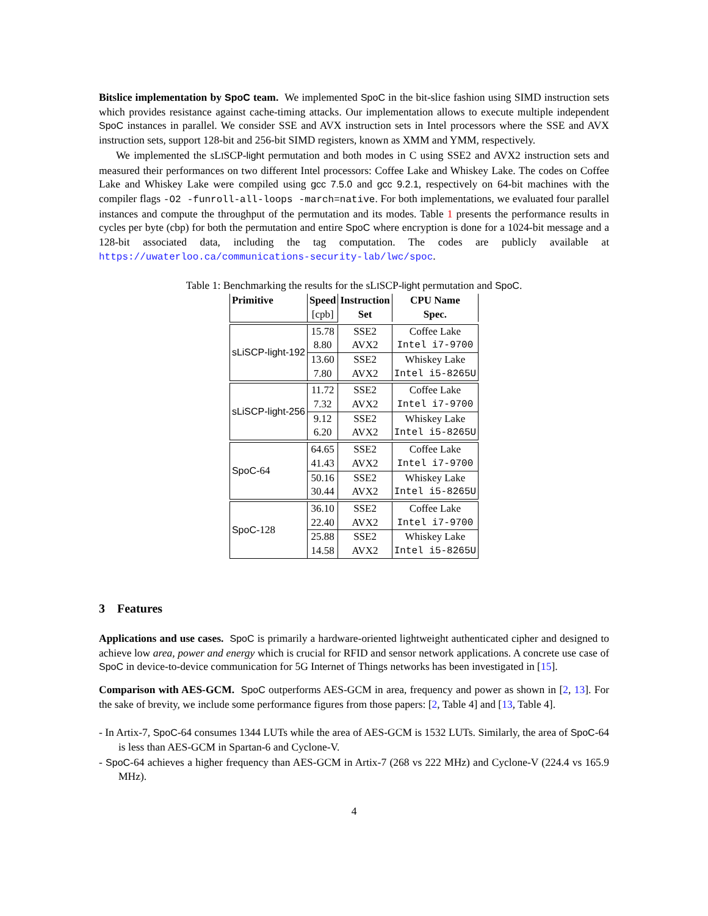Bitslice implementation by SpoC team. We implemented SpoC in the bit-slice fashion using SIMD instruction sets which provides resistance against cache-timing attacks. Our implementation allows to execute multiple independent SpoC instances in parallel. We consider SSE and AVX instruction sets in Intel processors where the SSE and AVX instruction sets, support 128-bit and 256-bit SIMD registers, known as XMM and YMM, respectively.
We implemented the sLISCP-light permutation and both modes in C using SSE2 and AVX2 instruction sets and measured their performances on two different Intel processors: Coffee Lake and Whiskey Lake. The codes on Coffee Lake and Whiskey Lake were compiled using gcc 7.5.0 and gcc 9.2.1, respectively on 64-bit machines with the compiler flags -O2 -funroll-all-loops -march=native. For both implementations, we evaluated four parallel instances and compute the throughput of the permutation and its modes. Table 1 presents the performance results in cycles per byte (cbp) for both the permutation and entire SpoC where encryption is done for a 1024-bit message and a 128-bit associated data, including the tag computation. The codes are publicly available at https://uwaterloo.ca/communications-security-lab/lwc/spoc.
Table 1: Benchmarking the results for the sLISCP-light permutation and SpoC.
| Primitive | Speed | Instruction | CPU Name |
| --- | --- | --- | --- |
| | [cpb] | Set | Spec. |
| sLiSCP-light-192 | 15.78 | SSE2 | Coffee Lake |
| | 8.80 | AVX2 | Intel i7-9700 |
| | 13.60 | SSE2 | Whiskey Lake |
| | 7.80 | AVX2 | Intel i5-8265U |
| sLiSCP-light-256 | 11.72 | SSE2 | Coffee Lake |
| | 7.32 | AVX2 | Intel i7-9700 |
| | 9.12 | SSE2 | Whiskey Lake |
| | 6.20 | AVX2 | Intel i5-8265U |
| SpoC -64 | 64.65 | SSE2 | Coffee Lake |
| | 41.43 | AVX2 | Intel i7-9700 |
| | 50.16 | SSE2 | Whiskey Lake |
| | 30.44 | AVX2 | Intel i5-8265U |
| SpoC -128 | 36.10 | SSE2 | Coffee Lake |
| | 22.40 | AVX2 | Intel i7-9700 |
| | 25.88 | SSE2 | Whiskey Lake |
| | 14.58 | AVX2 | Intel i5-8265U |
3 Features
Applications and use cases. SpoC is primarily a hardware-oriented lightweight authenticated cipher and designed to achieve low area, power and energy which is crucial for RFID and sensor network applications. A concrete use case of SpoC in device-to-device communication for 5G Internet of Things networks has been investigated in [15].
Comparison with AES-GCM. SpoC outperforms AES-GCM in area, frequency and power as shown in [2, 13]. For the sake of brevity, we include some performance figures from those papers: [2, Table 4] and [13, Table 4].
- In Artix-7, SpoC-64 consumes 1344 LUTs while the area of AES-GCM is 1532 LUTs. Similarly, the area of SpoC-64 is less than AES-GCM in Spartan-6 and Cyclone-V.
- SpoC-64 achieves a higher frequency than AES-GCM in Artix-7 (268 vs 222 MHz) and Cyclone-V (224.4 vs 165.9 MHz).
4